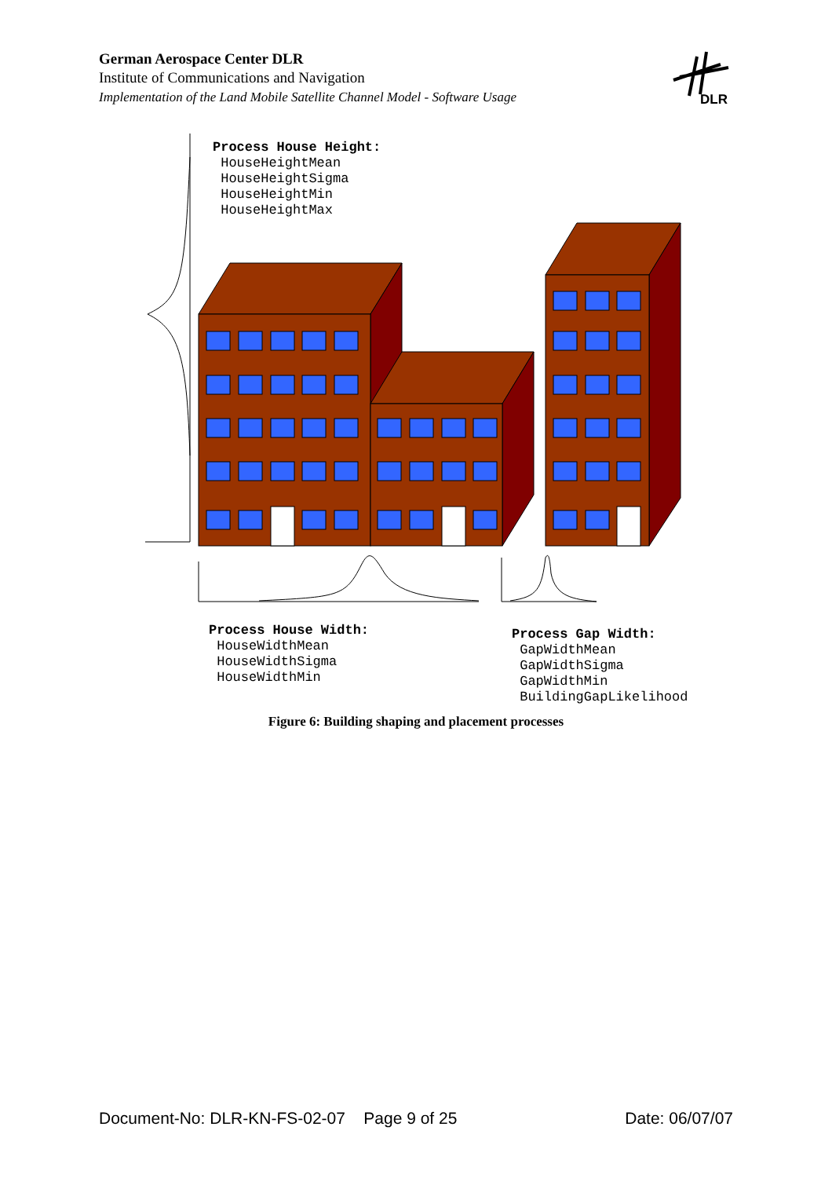German Aerospace Center DLR
Institute of Communications and Navigation
Implementation of the Land Mobile Satellite Channel Model - Software Usage
DLR
Process House Height: HouseHeightMean HouseHeightSigma HouseHeightMin HouseHeightMax
Process House Width: HouseWidthMean HouseWidthSigma HouseWidthMin
Process Gap Width: GapWidthMean GapWidthSigma GapWidthMin BuildingGapLikelihood
Figure 6: Building shaping and placement processes
Document-No: DLR-KN-FS-02-07 Page 9 of 25 Date: 06/07/07